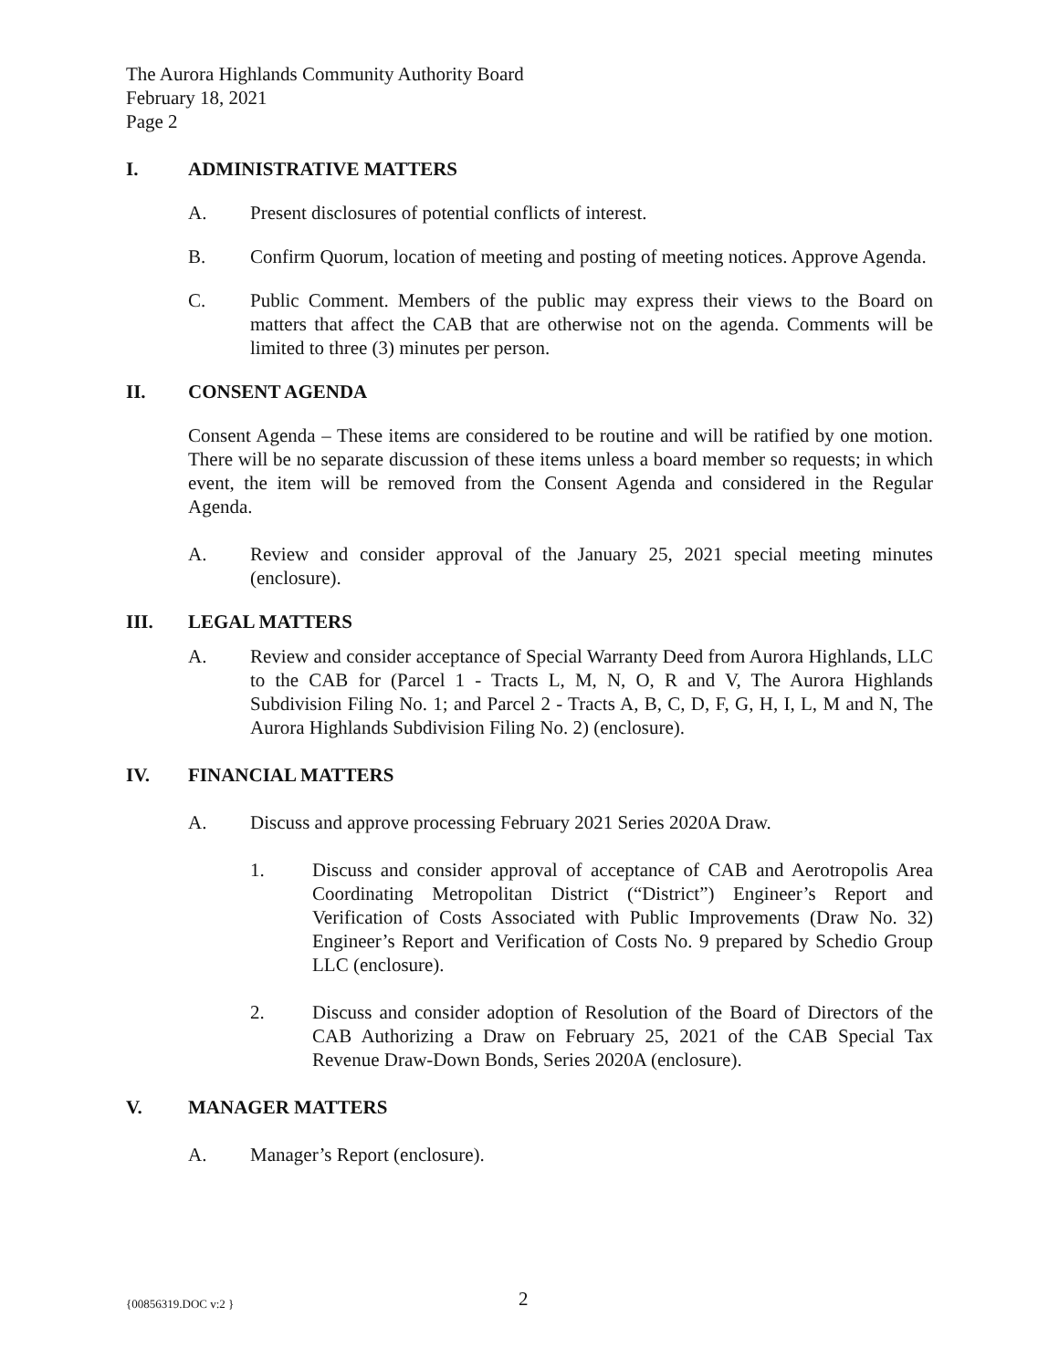The Aurora Highlands Community Authority Board
February 18, 2021
Page 2
I. ADMINISTRATIVE MATTERS
A. Present disclosures of potential conflicts of interest.
B. Confirm Quorum, location of meeting and posting of meeting notices. Approve Agenda.
C. Public Comment. Members of the public may express their views to the Board on matters that affect the CAB that are otherwise not on the agenda. Comments will be limited to three (3) minutes per person.
II. CONSENT AGENDA
Consent Agenda – These items are considered to be routine and will be ratified by one motion. There will be no separate discussion of these items unless a board member so requests; in which event, the item will be removed from the Consent Agenda and considered in the Regular Agenda.
A. Review and consider approval of the January 25, 2021 special meeting minutes (enclosure).
III. LEGAL MATTERS
A. Review and consider acceptance of Special Warranty Deed from Aurora Highlands, LLC to the CAB for (Parcel 1 - Tracts L, M, N, O, R and V, The Aurora Highlands Subdivision Filing No. 1; and Parcel 2 - Tracts A, B, C, D, F, G, H, I, L, M and N, The Aurora Highlands Subdivision Filing No. 2) (enclosure).
IV. FINANCIAL MATTERS
A. Discuss and approve processing February 2021 Series 2020A Draw.
1. Discuss and consider approval of acceptance of CAB and Aerotropolis Area Coordinating Metropolitan District (“District”) Engineer’s Report and Verification of Costs Associated with Public Improvements (Draw No. 32) Engineer’s Report and Verification of Costs No. 9 prepared by Schedio Group LLC (enclosure).
2. Discuss and consider adoption of Resolution of the Board of Directors of the CAB Authorizing a Draw on February 25, 2021 of the CAB Special Tax Revenue Draw-Down Bonds, Series 2020A (enclosure).
V. MANAGER MATTERS
A. Manager’s Report (enclosure).
{00856319.DOC v:2 } 2